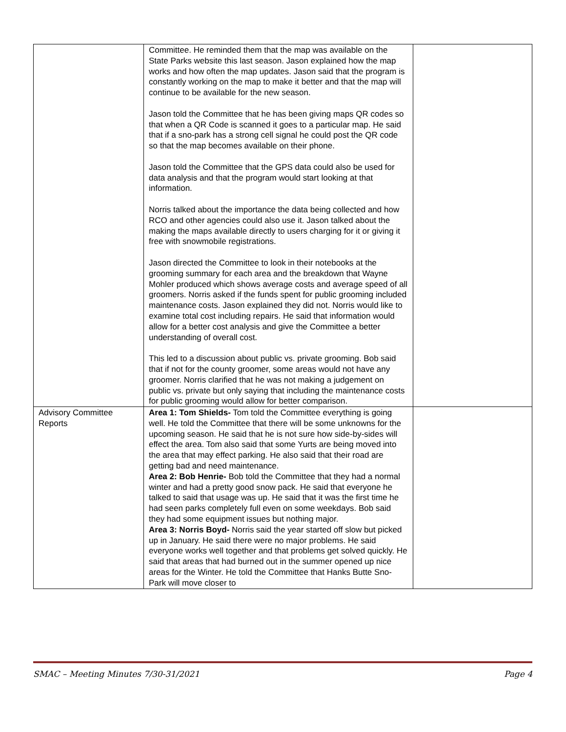| | Committee. He reminded them that the map was available on the State Parks website this last season. Jason explained how the map works and how often the map updates. Jason said that the program is constantly working on the map to make it better and that the map will continue to be available for the new season. Jason told the Committee that he has been giving maps QR codes so that when a QR Code is scanned it goes to a particular map. He said that if a sno-park has a strong cell signal he could post the QR code so that the map becomes available on their phone. Jason told the Committee that the GPS data could also be used for data analysis and that the program would start looking at that information. Norris talked about the importance the data being collected and how RCO and other agencies could also use it. Jason talked about the making the maps available directly to users charging for it or giving it free with snowmobile registrations. Jason directed the Committee to look in their notebooks at the grooming summary for each area and the breakdown that Wayne Mohler produced which shows average costs and average speed of all groomers. Norris asked if the funds spent for public grooming included maintenance costs. Jason explained they did not. Norris would like to examine total cost including repairs. He said that information would allow for a better cost analysis and give the Committee a better understanding of overall cost. This led to a discussion about public vs. private grooming. Bob said that if not for the county groomer, some areas would not have any groomer. Norris clarified that he was not making a judgement on public vs. private but only saying that including the maintenance costs for public grooming would allow for better comparison. | |
| Advisory Committee Reports | Area 1: Tom Shields- Tom told the Committee everything is going well. He told the Committee that there will be some unknowns for the upcoming season. He said that he is not sure how side-by-sides will effect the area. Tom also said that some Yurts are being moved into the area that may effect parking. He also said that their road are getting bad and need maintenance. Area 2: Bob Henrie- Bob told the Committee that they had a normal winter and had a pretty good snow pack. He said that everyone he talked to said that usage was up. He said that it was the first time he had seen parks completely full even on some weekdays. Bob said they had some equipment issues but nothing major. Area 3: Norris Boyd- Norris said the year started off slow but picked up in January. He said there were no major problems. He said everyone works well together and that problems get solved quickly. He said that areas that had burned out in the summer opened up nice areas for the Winter. He told the Committee that Hanks Butte Sno-Park will move closer to | |
SMAC – Meeting Minutes 7/30-31/2021 Page 4